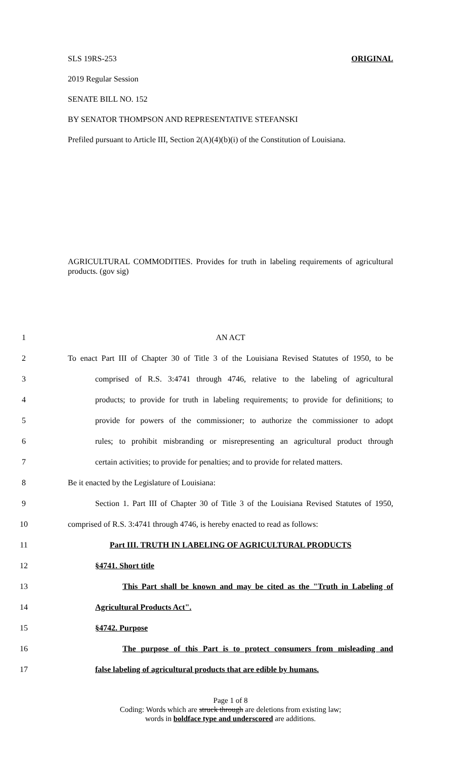SLS 19RS-253 ORIGINAL
2019 Regular Session
SENATE BILL NO. 152
BY SENATOR THOMPSON AND REPRESENTATIVE STEFANSKI
Prefiled pursuant to Article III, Section 2(A)(4)(b)(i) of the Constitution of Louisiana.
AGRICULTURAL COMMODITIES. Provides for truth in labeling requirements of agricultural products. (gov sig)
1 AN ACT
2 To enact Part III of Chapter 30 of Title 3 of the Louisiana Revised Statutes of 1950, to be
3 comprised of R.S. 3:4741 through 4746, relative to the labeling of agricultural
4 products; to provide for truth in labeling requirements; to provide for definitions; to
5 provide for powers of the commissioner; to authorize the commissioner to adopt
6 rules; to prohibit misbranding or misrepresenting an agricultural product through
7 certain activities; to provide for penalties; and to provide for related matters.
8 Be it enacted by the Legislature of Louisiana:
9 Section 1. Part III of Chapter 30 of Title 3 of the Louisiana Revised Statutes of 1950,
10 comprised of R.S. 3:4741 through 4746, is hereby enacted to read as follows:
11 Part III. TRUTH IN LABELING OF AGRICULTURAL PRODUCTS
12 §4741. Short title
13 This Part shall be known and may be cited as the "Truth in Labeling of
14 Agricultural Products Act".
15 §4742. Purpose
16 The purpose of this Part is to protect consumers from misleading and
17 false labeling of agricultural products that are edible by humans.
Page 1 of 8
Coding: Words which are struck through are deletions from existing law;
words in boldface type and underscored are additions.